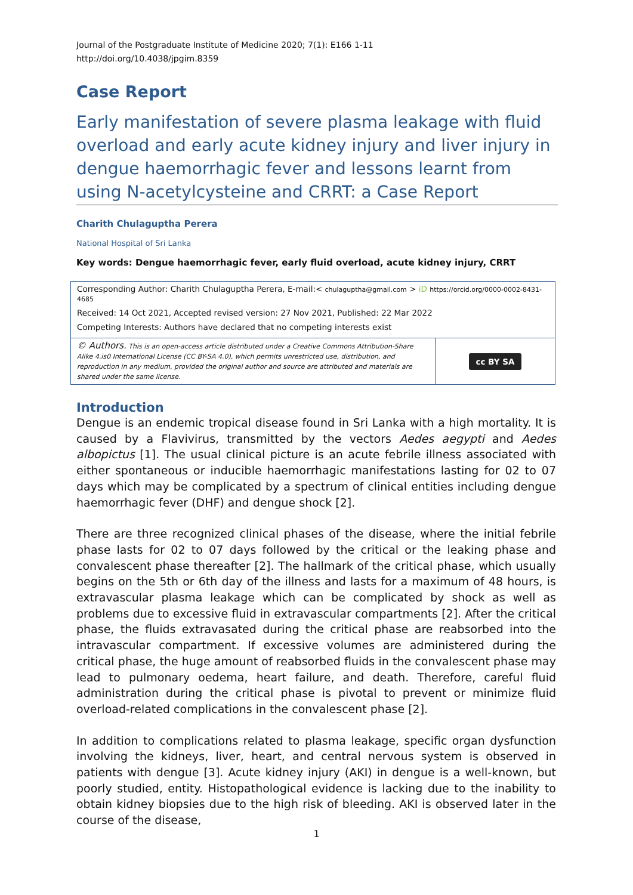Journal of the Postgraduate Institute of Medicine 2020; 7(1): E166 1-11
http://doi.org/10.4038/jpgim.8359
Case Report
Early manifestation of severe plasma leakage with fluid overload and early acute kidney injury and liver injury in dengue haemorrhagic fever and lessons learnt from using N-acetylcysteine and CRRT: a Case Report
Charith Chulaguptha Perera
National Hospital of Sri Lanka
Key words: Dengue haemorrhagic fever, early fluid overload, acute kidney injury, CRRT
| Corresponding Author: Charith Chulaguptha Perera, E-mail:< chulaguptha@gmail.com > iD https://orcid.org/0000-0002-8431-4685 | |
| Received: 14 Oct 2021, Accepted revised version: 27 Nov 2021, Published: 22 Mar 2022 | |
| Competing Interests: Authors have declared that no competing interests exist | |
| © Authors. This is an open-access article distributed under a Creative Commons Attribution-Share Alike 4.is0 International License (CC BY-SA 4.0), which permits unrestricted use, distribution, and reproduction in any medium, provided the original author and source are attributed and materials are shared under the same license. | cc BY SA |
Introduction
Dengue is an endemic tropical disease found in Sri Lanka with a high mortality. It is caused by a Flavivirus, transmitted by the vectors Aedes aegypti and Aedes albopictus [1]. The usual clinical picture is an acute febrile illness associated with either spontaneous or inducible haemorrhagic manifestations lasting for 02 to 07 days which may be complicated by a spectrum of clinical entities including dengue haemorrhagic fever (DHF) and dengue shock [2].
There are three recognized clinical phases of the disease, where the initial febrile phase lasts for 02 to 07 days followed by the critical or the leaking phase and convalescent phase thereafter [2]. The hallmark of the critical phase, which usually begins on the 5th or 6th day of the illness and lasts for a maximum of 48 hours, is extravascular plasma leakage which can be complicated by shock as well as problems due to excessive fluid in extravascular compartments [2]. After the critical phase, the fluids extravasated during the critical phase are reabsorbed into the intravascular compartment. If excessive volumes are administered during the critical phase, the huge amount of reabsorbed fluids in the convalescent phase may lead to pulmonary oedema, heart failure, and death. Therefore, careful fluid administration during the critical phase is pivotal to prevent or minimize fluid overload-related complications in the convalescent phase [2].
In addition to complications related to plasma leakage, specific organ dysfunction involving the kidneys, liver, heart, and central nervous system is observed in patients with dengue [3]. Acute kidney injury (AKI) in dengue is a well-known, but poorly studied, entity. Histopathological evidence is lacking due to the inability to obtain kidney biopsies due to the high risk of bleeding. AKI is observed later in the course of the disease,
1